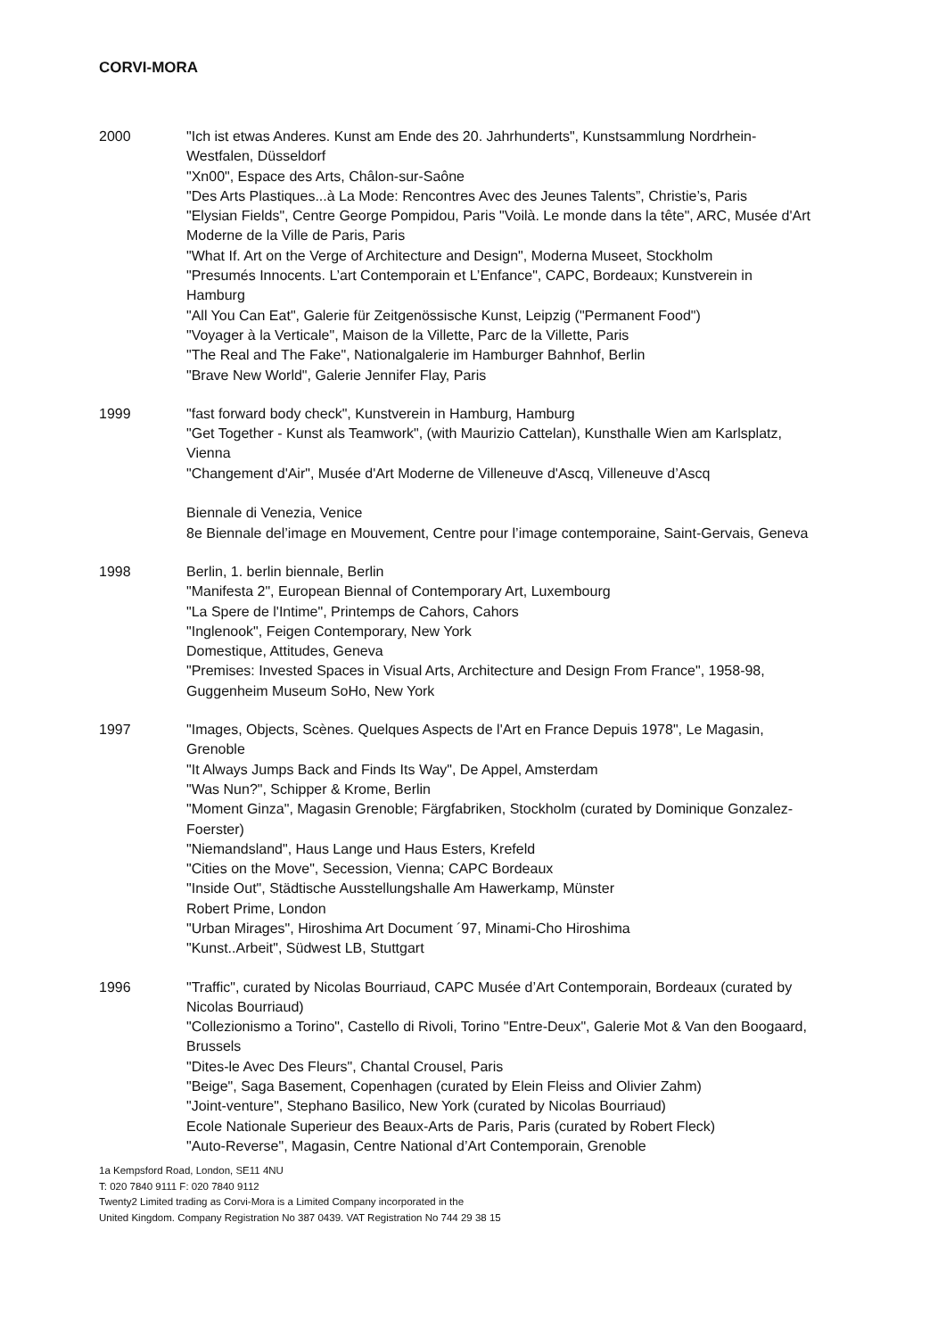CORVI-MORA
2000 "Ich ist etwas Anderes. Kunst am Ende des 20. Jahrhunderts", Kunstsammlung Nordrhein-Westfalen, Düsseldorf
"Xn00", Espace des Arts, Châlon-sur-Saône
"Des Arts Plastiques...à La Mode: Rencontres Avec des Jeunes Talents”, Christie’s, Paris
"Elysian Fields", Centre George Pompidou, Paris "Voilà. Le monde dans la tête", ARC, Musée d'Art Moderne de la Ville de Paris, Paris
"What If. Art on the Verge of Architecture and Design", Moderna Museet, Stockholm
"Presumés Innocents. L’art Contemporain et L’Enfance", CAPC, Bordeaux; Kunstverein in Hamburg
"All You Can Eat", Galerie für Zeitgenössische Kunst, Leipzig ("Permanent Food")
"Voyager à la Verticale", Maison de la Villette, Parc de la Villette, Paris
"The Real and The Fake", Nationalgalerie im Hamburger Bahnhof, Berlin
"Brave New World", Galerie Jennifer Flay, Paris
1999 "fast forward body check", Kunstverein in Hamburg, Hamburg
"Get Together - Kunst als Teamwork", (with Maurizio Cattelan), Kunsthalle Wien am Karlsplatz, Vienna
"Changement d'Air", Musée d'Art Moderne de Villeneuve d'Ascq, Villeneuve d’Ascq
Biennale di Venezia, Venice
8e Biennale del’image en Mouvement, Centre pour l’image contemporaine, Saint-Gervais, Geneva
1998 Berlin, 1. berlin biennale, Berlin
"Manifesta 2", European Biennal of Contemporary Art, Luxembourg
"La Spere de l'Intime", Printemps de Cahors, Cahors
"Inglenook", Feigen Contemporary, New York
Domestique, Attitudes, Geneva
"Premises: Invested Spaces in Visual Arts, Architecture and Design From France", 1958-98, Guggenheim Museum SoHo, New York
1997 "Images, Objects, Scènes. Quelques Aspects de l'Art en France Depuis 1978", Le Magasin, Grenoble
"It Always Jumps Back and Finds Its Way", De Appel, Amsterdam
"Was Nun?", Schipper & Krome, Berlin
"Moment Ginza", Magasin Grenoble; Färgfabriken, Stockholm (curated by Dominique Gonzalez-Foerster)
"Niemandsland", Haus Lange und Haus Esters, Krefeld
"Cities on the Move", Secession, Vienna; CAPC Bordeaux
"Inside Out", Städtische Ausstellungshalle Am Hawerkamp, Münster
Robert Prime, London
"Urban Mirages", Hiroshima Art Document ´97, Minami-Cho Hiroshima
"Kunst..Arbeit", Südwest LB, Stuttgart
1996 "Traffic", curated by Nicolas Bourriaud, CAPC Musée d’Art Contemporain, Bordeaux (curated by Nicolas Bourriaud)
"Collezionismo a Torino", Castello di Rivoli, Torino "Entre-Deux", Galerie Mot & Van den Boogaard, Brussels
"Dites-le Avec Des Fleurs", Chantal Crousel, Paris
"Beige", Saga Basement, Copenhagen (curated by Elein Fleiss and Olivier Zahm)
"Joint-venture", Stephano Basilico, New York (curated by Nicolas Bourriaud)
Ecole Nationale Superieur des Beaux-Arts de Paris, Paris (curated by Robert Fleck)
"Auto-Reverse", Magasin, Centre National d’Art Contemporain, Grenoble
1a Kempsford Road, London, SE11 4NU
T: 020 7840 9111 F: 020 7840 9112
Twenty2 Limited trading as Corvi-Mora is a Limited Company incorporated in the
United Kingdom. Company Registration No 387 0439. VAT Registration No 744 29 38 15